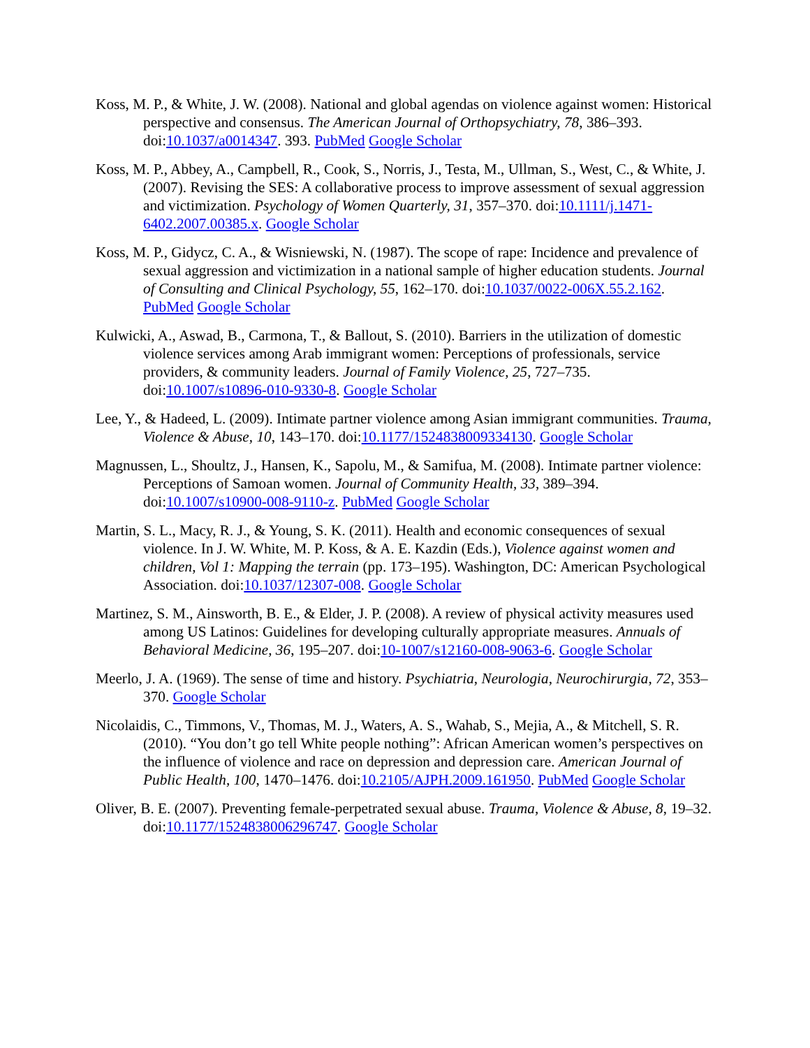Koss, M. P., & White, J. W. (2008). National and global agendas on violence against women: Historical perspective and consensus. The American Journal of Orthopsychiatry, 78, 386–393. doi:10.1037/a0014347. 393. PubMed Google Scholar
Koss, M. P., Abbey, A., Campbell, R., Cook, S., Norris, J., Testa, M., Ullman, S., West, C., & White, J. (2007). Revising the SES: A collaborative process to improve assessment of sexual aggression and victimization. Psychology of Women Quarterly, 31, 357–370. doi:10.1111/j.1471-6402.2007.00385.x. Google Scholar
Koss, M. P., Gidycz, C. A., & Wisniewski, N. (1987). The scope of rape: Incidence and prevalence of sexual aggression and victimization in a national sample of higher education students. Journal of Consulting and Clinical Psychology, 55, 162–170. doi:10.1037/0022-006X.55.2.162. PubMed Google Scholar
Kulwicki, A., Aswad, B., Carmona, T., & Ballout, S. (2010). Barriers in the utilization of domestic violence services among Arab immigrant women: Perceptions of professionals, service providers, & community leaders. Journal of Family Violence, 25, 727–735. doi:10.1007/s10896-010-9330-8. Google Scholar
Lee, Y., & Hadeed, L. (2009). Intimate partner violence among Asian immigrant communities. Trauma, Violence & Abuse, 10, 143–170. doi:10.1177/1524838009334130. Google Scholar
Magnussen, L., Shoultz, J., Hansen, K., Sapolu, M., & Samifua, M. (2008). Intimate partner violence: Perceptions of Samoan women. Journal of Community Health, 33, 389–394. doi:10.1007/s10900-008-9110-z. PubMed Google Scholar
Martin, S. L., Macy, R. J., & Young, S. K. (2011). Health and economic consequences of sexual violence. In J. W. White, M. P. Koss, & A. E. Kazdin (Eds.), Violence against women and children, Vol 1: Mapping the terrain (pp. 173–195). Washington, DC: American Psychological Association. doi:10.1037/12307-008. Google Scholar
Martinez, S. M., Ainsworth, B. E., & Elder, J. P. (2008). A review of physical activity measures used among US Latinos: Guidelines for developing culturally appropriate measures. Annuals of Behavioral Medicine, 36, 195–207. doi:10-1007/s12160-008-9063-6. Google Scholar
Meerlo, J. A. (1969). The sense of time and history. Psychiatria, Neurologia, Neurochirurgia, 72, 353–370. Google Scholar
Nicolaidis, C., Timmons, V., Thomas, M. J., Waters, A. S., Wahab, S., Mejia, A., & Mitchell, S. R. (2010). “You don’t go tell White people nothing”: African American women’s perspectives on the influence of violence and race on depression and depression care. American Journal of Public Health, 100, 1470–1476. doi:10.2105/AJPH.2009.161950. PubMed Google Scholar
Oliver, B. E. (2007). Preventing female-perpetrated sexual abuse. Trauma, Violence & Abuse, 8, 19–32. doi:10.1177/1524838006296747. Google Scholar